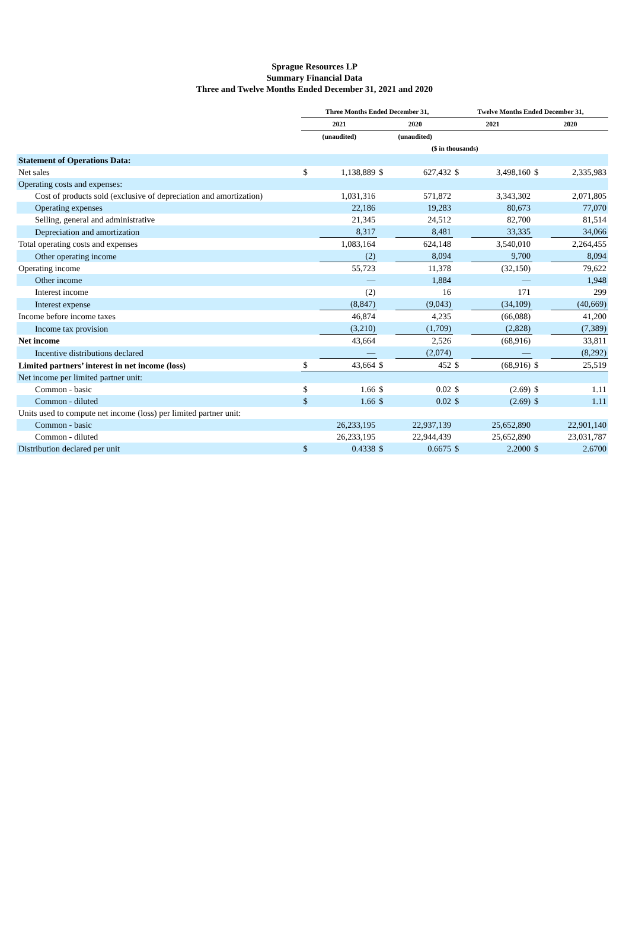Sprague Resources LP
Summary Financial Data
Three and Twelve Months Ended December 31, 2021 and 2020
| | Three Months Ended December 31, | | | | Twelve Months Ended December 31, | | | |
| --- | --- | --- | --- | --- | --- | --- | --- | --- |
| | 2021 | | 2020 | | 2021 | | 2020 | |
| | (unaudited) | | (unaudited) | | | | | |
| | ($ in thousands) | | | | | | | |
| Statement of Operations Data: | | | | | | | | |
| Net sales | $ | 1,138,889 | $ | 627,432 | $ | 3,498,160 | $ | 2,335,983 |
| Operating costs and expenses: | | | | | | | | |
| Cost of products sold (exclusive of depreciation and amortization) | | 1,031,316 | | 571,872 | | 3,343,302 | | 2,071,805 |
| Operating expenses | | 22,186 | | 19,283 | | 80,673 | | 77,070 |
| Selling, general and administrative | | 21,345 | | 24,512 | | 82,700 | | 81,514 |
| Depreciation and amortization | | 8,317 | | 8,481 | | 33,335 | | 34,066 |
| Total operating costs and expenses | | 1,083,164 | | 624,148 | | 3,540,010 | | 2,264,455 |
| Other operating income | | (2) | | 8,094 | | 9,700 | | 8,094 |
| Operating income | | 55,723 | | 11,378 | | (32,150) | | 79,622 |
| Other income | | — | | 1,884 | | — | | 1,948 |
| Interest income | | (2) | | 16 | | 171 | | 299 |
| Interest expense | | (8,847) | | (9,043) | | (34,109) | | (40,669) |
| Income before income taxes | | 46,874 | | 4,235 | | (66,088) | | 41,200 |
| Income tax provision | | (3,210) | | (1,709) | | (2,828) | | (7,389) |
| Net income | | 43,664 | | 2,526 | | (68,916) | | 33,811 |
| Incentive distributions declared | | — | | (2,074) | | — | | (8,292) |
| Limited partners’ interest in net income (loss) | $ | 43,664 | $ | 452 | $ | (68,916) | $ | 25,519 |
| Net income per limited partner unit: | | | | | | | | |
| Common - basic | $ | 1.66 | $ | 0.02 | $ | (2.69) | $ | 1.11 |
| Common - diluted | $ | 1.66 | $ | 0.02 | $ | (2.69) | $ | 1.11 |
| Units used to compute net income (loss) per limited partner unit: | | | | | | | | |
| Common - basic | | 26,233,195 | | 22,937,139 | | 25,652,890 | | 22,901,140 |
| Common - diluted | | 26,233,195 | | 22,944,439 | | 25,652,890 | | 23,031,787 |
| Distribution declared per unit | $ | 0.4338 | $ | 0.6675 | $ | 2.2000 | $ | 2.6700 |